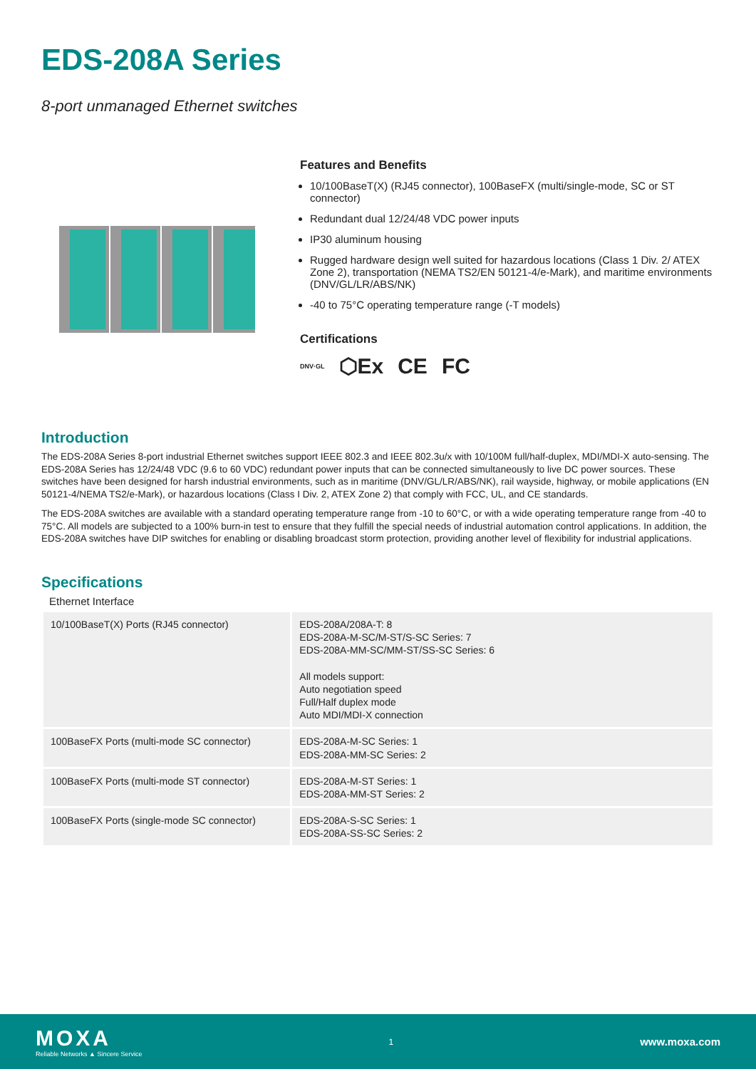EDS-208A Series
8-port unmanaged Ethernet switches
Features and Benefits
10/100BaseT(X) (RJ45 connector), 100BaseFX (multi/single-mode, SC or ST connector)
Redundant dual 12/24/48 VDC power inputs
IP30 aluminum housing
Rugged hardware design well suited for hazardous locations (Class 1 Div. 2/ ATEX Zone 2), transportation (NEMA TS2/EN 50121-4/e-Mark), and maritime environments (DNV/GL/LR/ABS/NK)
-40 to 75°C operating temperature range (-T models)
Certifications
DNV·GL ⬡Ex CE FC
Introduction
The EDS-208A Series 8-port industrial Ethernet switches support IEEE 802.3 and IEEE 802.3u/x with 10/100M full/half-duplex, MDI/MDI-X auto-sensing. The EDS-208A Series has 12/24/48 VDC (9.6 to 60 VDC) redundant power inputs that can be connected simultaneously to live DC power sources. These switches have been designed for harsh industrial environments, such as in maritime (DNV/GL/LR/ABS/NK), rail wayside, highway, or mobile applications (EN 50121-4/NEMA TS2/e-Mark), or hazardous locations (Class I Div. 2, ATEX Zone 2) that comply with FCC, UL, and CE standards.
The EDS-208A switches are available with a standard operating temperature range from -10 to 60°C, or with a wide operating temperature range from -40 to 75°C. All models are subjected to a 100% burn-in test to ensure that they fulfill the special needs of industrial automation control applications. In addition, the EDS-208A switches have DIP switches for enabling or disabling broadcast storm protection, providing another level of flexibility for industrial applications.
Specifications
Ethernet Interface
| 10/100BaseT(X) Ports (RJ45 connector) | EDS-208A/208A-T: 8 EDS-208A-M-SC/M-ST/S-SC Series: 7 EDS-208A-MM-SC/MM-ST/SS-SC Series: 6 All models support: Auto negotiation speed Full/Half duplex mode Auto MDI/MDI-X connection |
| 100BaseFX Ports (multi-mode SC connector) | EDS-208A-M-SC Series: 1 EDS-208A-MM-SC Series: 2 |
| 100BaseFX Ports (multi-mode ST connector) | EDS-208A-M-ST Series: 1 EDS-208A-MM-ST Series: 2 |
| 100BaseFX Ports (single-mode SC connector) | EDS-208A-S-SC Series: 1 EDS-208A-SS-SC Series: 2 |
MOXA
Reliable Networks ▲ Sincere Service
1
www.moxa.com